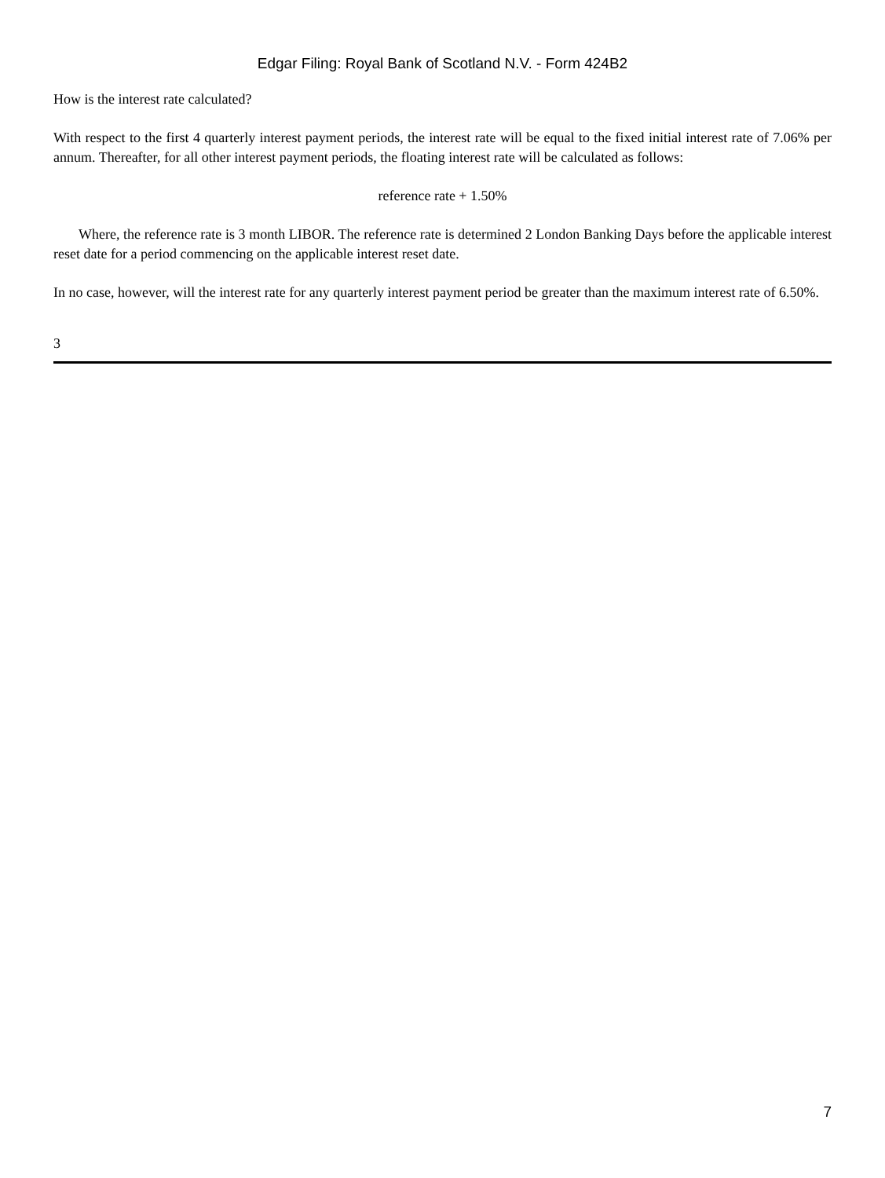Edgar Filing: Royal Bank of Scotland N.V. - Form 424B2
How is the interest rate calculated?
With respect to the first 4 quarterly interest payment periods, the interest rate will be equal to the fixed initial interest rate of 7.06% per annum. Thereafter, for all other interest payment periods, the floating interest rate will be calculated as follows:
reference rate + 1.50%
Where, the reference rate is 3 month LIBOR. The reference rate is determined 2 London Banking Days before the applicable interest reset date for a period commencing on the applicable interest reset date.
In no case, however, will the interest rate for any quarterly interest payment period be greater than the maximum interest rate of 6.50%.
3
7